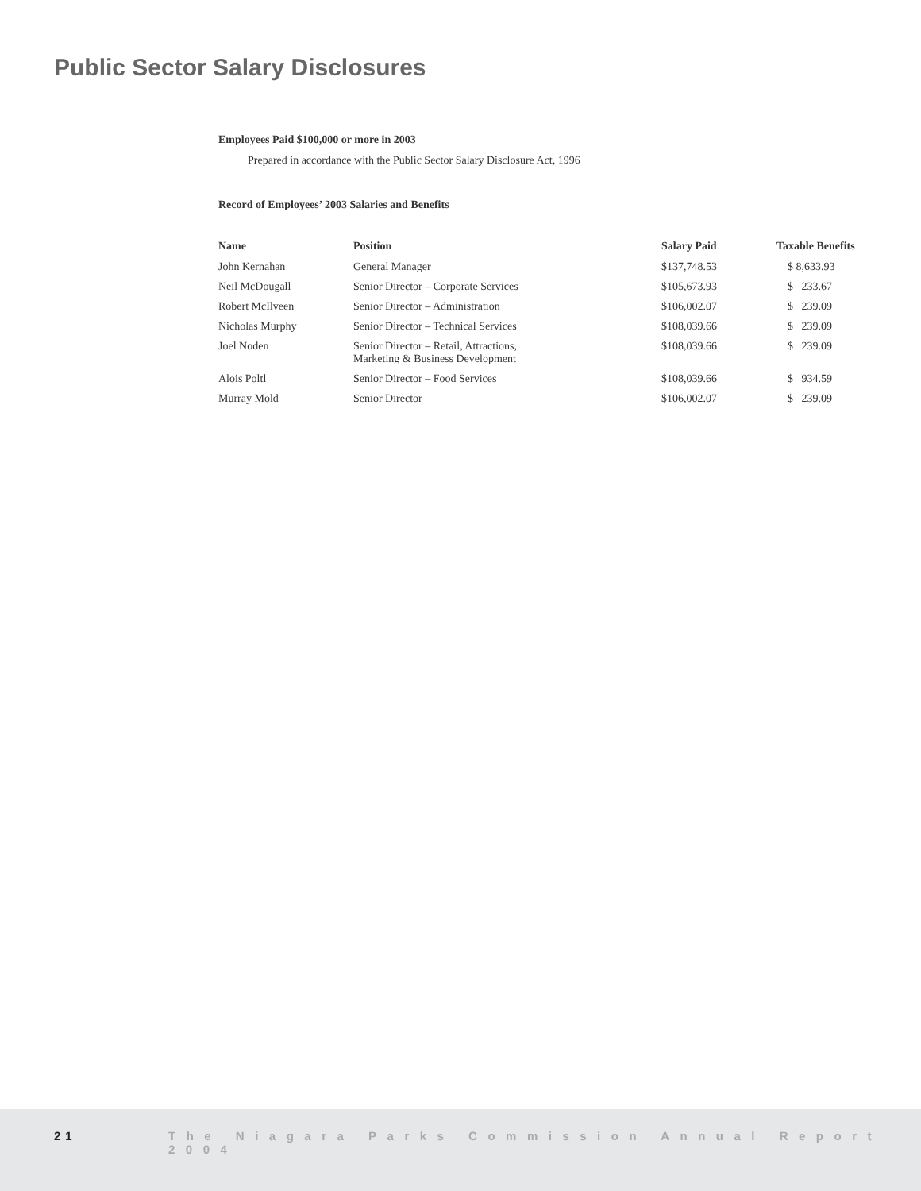Public Sector Salary Disclosures
Employees Paid $100,000 or more in 2003
Prepared in accordance with the Public Sector Salary Disclosure Act, 1996
Record of Employees’ 2003 Salaries and Benefits
| Name | Position | Salary Paid | Taxable Benefits |
| --- | --- | --- | --- |
| John Kernahan | General Manager | $137,748.53 | $ 8,633.93 |
| Neil McDougall | Senior Director – Corporate Services | $105,673.93 | $ 233.67 |
| Robert McIlveen | Senior Director – Administration | $106,002.07 | $ 239.09 |
| Nicholas Murphy | Senior Director – Technical Services | $108,039.66 | $ 239.09 |
| Joel Noden | Senior Director – Retail, Attractions, Marketing & Business Development | $108,039.66 | $ 239.09 |
| Alois Poltl | Senior Director – Food Services | $108,039.66 | $ 934.59 |
| Murray Mold | Senior Director | $106,002.07 | $ 239.09 |
21 The Niagara Parks Commission Annual Report 2004